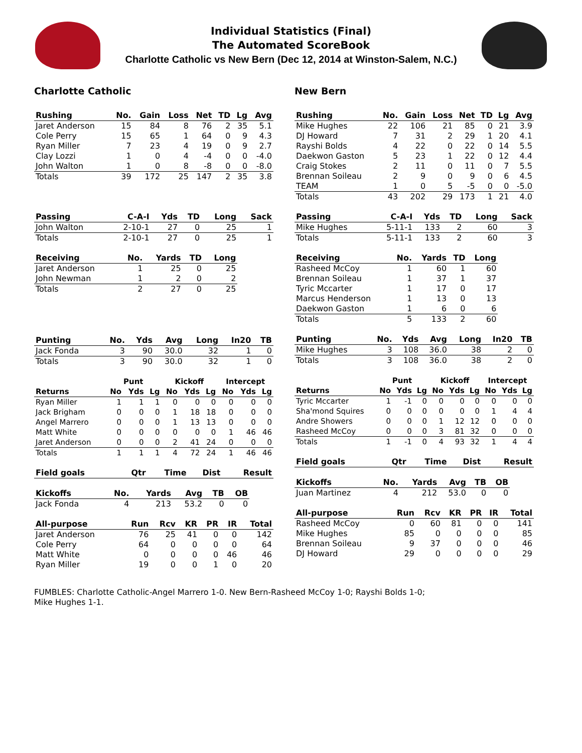Individual Statistics (Final)
The Automated ScoreBook
Charlotte Catholic vs New Bern (Dec 12, 2014 at Winston-Salem, N.C.)
Charlotte Catholic
| Rushing | No. | Gain | Loss | Net | TD | Lg | Avg |
| --- | --- | --- | --- | --- | --- | --- | --- |
| Jaret Anderson | 15 | 84 | 8 | 76 | 2 | 35 | 5.1 |
| Cole Perry | 15 | 65 | 1 | 64 | 0 | 9 | 4.3 |
| Ryan Miller | 7 | 23 | 4 | 19 | 0 | 9 | 2.7 |
| Clay Lozzi | 1 | 0 | 4 | -4 | 0 | 0 | -4.0 |
| John Walton | 1 | 0 | 8 | -8 | 0 | 0 | -8.0 |
| Totals | 39 | 172 | 25 | 147 | 2 | 35 | 3.8 |
| Passing | C-A-I | Yds | TD | Long | Sack |
| --- | --- | --- | --- | --- | --- |
| John Walton | 2-10-1 | 27 | 0 | 25 | 1 |
| Totals | 2-10-1 | 27 | 0 | 25 | 1 |
| Receiving | No. | Yards | TD | Long |
| --- | --- | --- | --- | --- |
| Jaret Anderson | 1 | 25 | 0 | 25 |
| John Newman | 1 | 2 | 0 | 2 |
| Totals | 2 | 27 | 0 | 25 |
| Punting | No. | Yds | Avg | Long | In20 | TB |
| --- | --- | --- | --- | --- | --- | --- |
| Jack Fonda | 3 | 90 | 30.0 | 32 | 1 | 0 |
| Totals | 3 | 90 | 30.0 | 32 | 1 | 0 |
| | Punt | | | Kickoff | | | Intercept | | |
| Returns | No | Yds | Lg | No | Yds | Lg | No | Yds | Lg |
| Ryan Miller | 1 | 1 | 1 | 0 | 0 | 0 | 0 | 0 | 0 |
| Jack Brigham | 0 | 0 | 0 | 1 | 18 | 18 | 0 | 0 | 0 |
| Angel Marrero | 0 | 0 | 0 | 1 | 13 | 13 | 0 | 0 | 0 |
| Matt White | 0 | 0 | 0 | 0 | 0 | 0 | 1 | 46 | 46 |
| Jaret Anderson | 0 | 0 | 0 | 2 | 41 | 24 | 0 | 0 | 0 |
| Totals | 1 | 1 | 1 | 4 | 72 | 24 | 1 | 46 | 46 |
| Field goals | Qtr | Time | Dist | Result |
| --- | --- | --- | --- | --- |
| Kickoffs | No. | Yards | Avg | TB | OB |
| --- | --- | --- | --- | --- | --- |
| Jack Fonda | 4 | 213 | 53.2 | 0 | 0 |
| All-purpose | Run | Rcv | KR | PR | IR | Total |
| --- | --- | --- | --- | --- | --- | --- |
| Jaret Anderson | 76 | 25 | 41 | 0 | 0 | 142 |
| Cole Perry | 64 | 0 | 0 | 0 | 0 | 64 |
| Matt White | 0 | 0 | 0 | 0 | 46 | 46 |
| Ryan Miller | 19 | 0 | 0 | 1 | 0 | 20 |
New Bern
| Rushing | No. | Gain | Loss | Net | TD | Lg | Avg |
| --- | --- | --- | --- | --- | --- | --- | --- |
| Mike Hughes | 22 | 106 | 21 | 85 | 0 | 21 | 3.9 |
| DJ Howard | 7 | 31 | 2 | 29 | 1 | 20 | 4.1 |
| Rayshi Bolds | 4 | 22 | 0 | 22 | 0 | 14 | 5.5 |
| Daekwon Gaston | 5 | 23 | 1 | 22 | 0 | 12 | 4.4 |
| Craig Stokes | 2 | 11 | 0 | 11 | 0 | 7 | 5.5 |
| Brennan Soileau | 2 | 9 | 0 | 9 | 0 | 6 | 4.5 |
| TEAM | 1 | 0 | 5 | -5 | 0 | 0 | -5.0 |
| Totals | 43 | 202 | 29 | 173 | 1 | 21 | 4.0 |
| Passing | C-A-I | Yds | TD | Long | Sack |
| --- | --- | --- | --- | --- | --- |
| Mike Hughes | 5-11-1 | 133 | 2 | 60 | 3 |
| Totals | 5-11-1 | 133 | 2 | 60 | 3 |
| Receiving | No. | Yards | TD | Long |
| --- | --- | --- | --- | --- |
| Rasheed McCoy | 1 | 60 | 1 | 60 |
| Brennan Soileau | 1 | 37 | 1 | 37 |
| Tyric Mccarter | 1 | 17 | 0 | 17 |
| Marcus Henderson | 1 | 13 | 0 | 13 |
| Daekwon Gaston | 1 | 6 | 0 | 6 |
| Totals | 5 | 133 | 2 | 60 |
| Punting | No. | Yds | Avg | Long | In20 | TB |
| --- | --- | --- | --- | --- | --- | --- |
| Mike Hughes | 3 | 108 | 36.0 | 38 | 2 | 0 |
| Totals | 3 | 108 | 36.0 | 38 | 2 | 0 |
| | Punt | | | Kickoff | | | Intercept | | |
| Returns | No | Yds | Lg | No | Yds | Lg | No | Yds | Lg |
| Tyric Mccarter | 1 | -1 | 0 | 0 | 0 | 0 | 0 | 0 | 0 |
| Sha'mond Squires | 0 | 0 | 0 | 0 | 0 | 0 | 1 | 4 | 4 |
| Andre Showers | 0 | 0 | 0 | 1 | 12 | 12 | 0 | 0 | 0 |
| Rasheed McCoy | 0 | 0 | 0 | 3 | 81 | 32 | 0 | 0 | 0 |
| Totals | 1 | -1 | 0 | 4 | 93 | 32 | 1 | 4 | 4 |
| Field goals | Qtr | Time | Dist | Result |
| --- | --- | --- | --- | --- |
| Kickoffs | No. | Yards | Avg | TB | OB |
| --- | --- | --- | --- | --- | --- |
| Juan Martinez | 4 | 212 | 53.0 | 0 | 0 |
| All-purpose | Run | Rcv | KR | PR | IR | Total |
| --- | --- | --- | --- | --- | --- | --- |
| Rasheed McCoy | 0 | 60 | 81 | 0 | 0 | 141 |
| Mike Hughes | 85 | 0 | 0 | 0 | 0 | 85 |
| Brennan Soileau | 9 | 37 | 0 | 0 | 0 | 46 |
| DJ Howard | 29 | 0 | 0 | 0 | 0 | 29 |
FUMBLES: Charlotte Catholic-Angel Marrero 1-0. New Bern-Rasheed McCoy 1-0; Rayshi Bolds 1-0;
Mike Hughes 1-1.